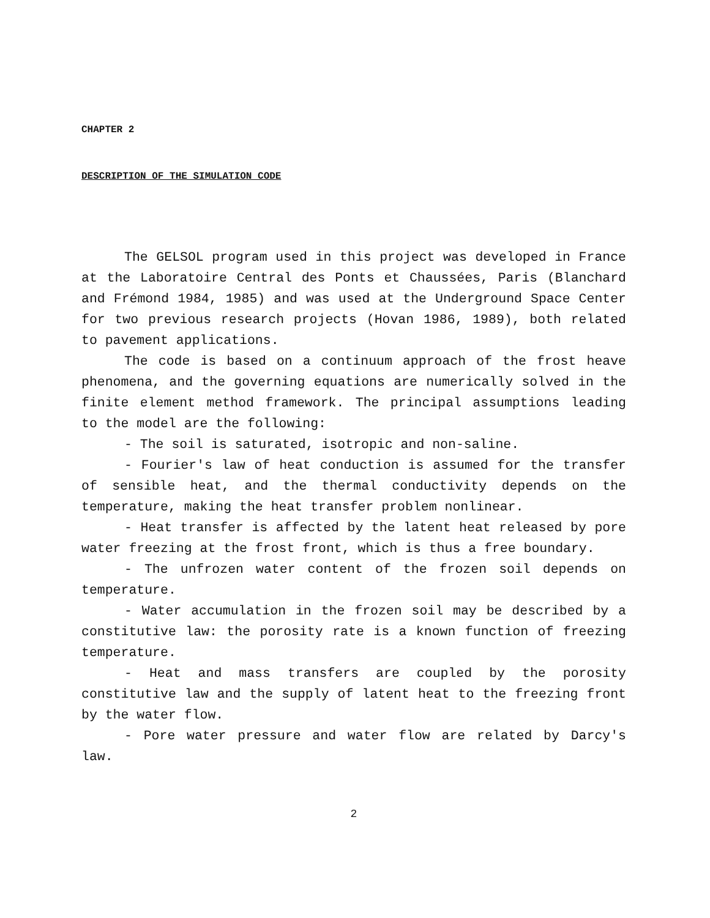CHAPTER 2
DESCRIPTION OF THE SIMULATION CODE
The GELSOL program used in this project was developed in France at the Laboratoire Central des Ponts et Chaussées, Paris (Blanchard and Frémond 1984, 1985) and was used at the Underground Space Center for two previous research projects (Hovan 1986, 1989), both related to pavement applications.
The code is based on a continuum approach of the frost heave phenomena, and the governing equations are numerically solved in the finite element method framework. The principal assumptions leading to the model are the following:
- The soil is saturated, isotropic and non-saline.
- Fourier's law of heat conduction is assumed for the transfer of sensible heat, and the thermal conductivity depends on the temperature, making the heat transfer problem nonlinear.
- Heat transfer is affected by the latent heat released by pore water freezing at the frost front, which is thus a free boundary.
- The unfrozen water content of the frozen soil depends on temperature.
- Water accumulation in the frozen soil may be described by a constitutive law: the porosity rate is a known function of freezing temperature.
- Heat and mass transfers are coupled by the porosity constitutive law and the supply of latent heat to the freezing front by the water flow.
- Pore water pressure and water flow are related by Darcy's law.
2